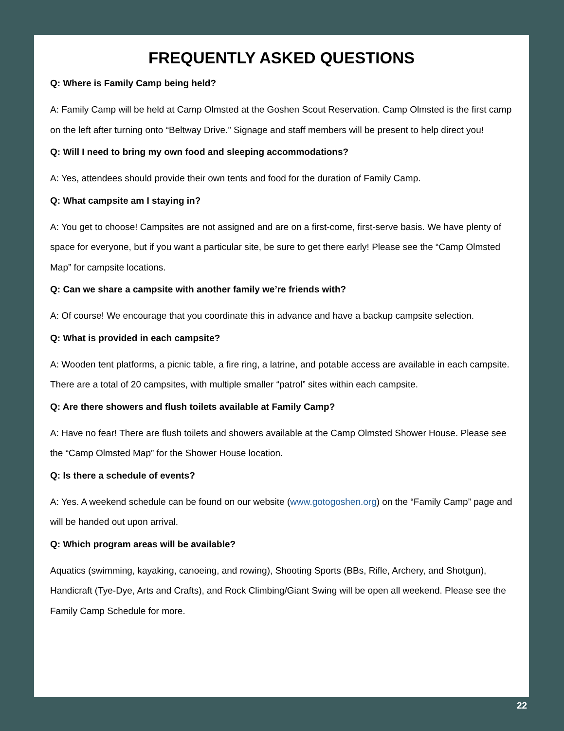FREQUENTLY ASKED QUESTIONS
Q: Where is Family Camp being held?
A: Family Camp will be held at Camp Olmsted at the Goshen Scout Reservation. Camp Olmsted is the first camp on the left after turning onto “Beltway Drive.” Signage and staff members will be present to help direct you!
Q: Will I need to bring my own food and sleeping accommodations?
A: Yes, attendees should provide their own tents and food for the duration of Family Camp.
Q: What campsite am I staying in?
A: You get to choose! Campsites are not assigned and are on a first-come, first-serve basis. We have plenty of space for everyone, but if you want a particular site, be sure to get there early! Please see the “Camp Olmsted Map” for campsite locations.
Q: Can we share a campsite with another family we’re friends with?
A: Of course! We encourage that you coordinate this in advance and have a backup campsite selection.
Q: What is provided in each campsite?
A: Wooden tent platforms, a picnic table, a fire ring, a latrine, and potable access are available in each campsite. There are a total of 20 campsites, with multiple smaller “patrol” sites within each campsite.
Q: Are there showers and flush toilets available at Family Camp?
A: Have no fear! There are flush toilets and showers available at the Camp Olmsted Shower House. Please see the “Camp Olmsted Map” for the Shower House location.
Q: Is there a schedule of events?
A: Yes. A weekend schedule can be found on our website (www.gotogoshen.org) on the “Family Camp” page and will be handed out upon arrival.
Q: Which program areas will be available?
Aquatics (swimming, kayaking, canoeing, and rowing), Shooting Sports (BBs, Rifle, Archery, and Shotgun), Handicraft (Tye-Dye, Arts and Crafts), and Rock Climbing/Giant Swing will be open all weekend. Please see the Family Camp Schedule for more.
22